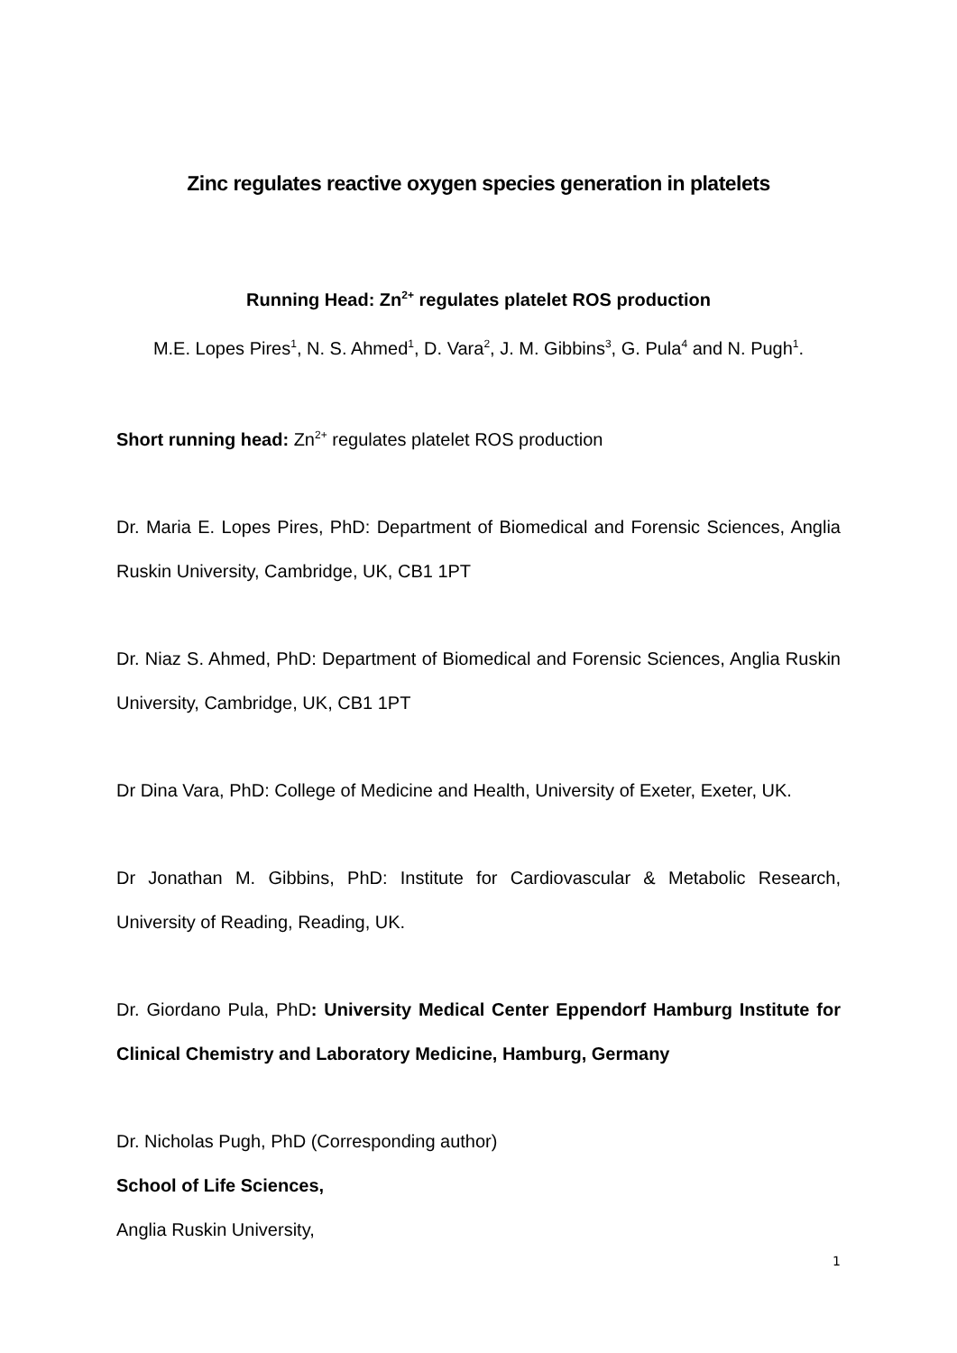Zinc regulates reactive oxygen species generation in platelets
Running Head: Zn<sup>2+</sup> regulates platelet ROS production
M.E. Lopes Pires<sup>1</sup>, N. S. Ahmed<sup>1</sup>, D. Vara<sup>2</sup>, J. M. Gibbins<sup>3</sup>, G. Pula<sup>4</sup> and N. Pugh<sup>1</sup>.
Short running head: Zn<sup>2+</sup> regulates platelet ROS production
Dr. Maria E. Lopes Pires, PhD: Department of Biomedical and Forensic Sciences, Anglia Ruskin University, Cambridge, UK, CB1 1PT
Dr. Niaz S. Ahmed, PhD: Department of Biomedical and Forensic Sciences, Anglia Ruskin University, Cambridge, UK, CB1 1PT
Dr Dina Vara, PhD: College of Medicine and Health, University of Exeter, Exeter, UK.
Dr Jonathan M. Gibbins, PhD: Institute for Cardiovascular & Metabolic Research, University of Reading, Reading, UK.
Dr. Giordano Pula, PhD: University Medical Center Eppendorf Hamburg Institute for Clinical Chemistry and Laboratory Medicine, Hamburg, Germany
Dr. Nicholas Pugh, PhD (Corresponding author)
School of Life Sciences,
Anglia Ruskin University,
1